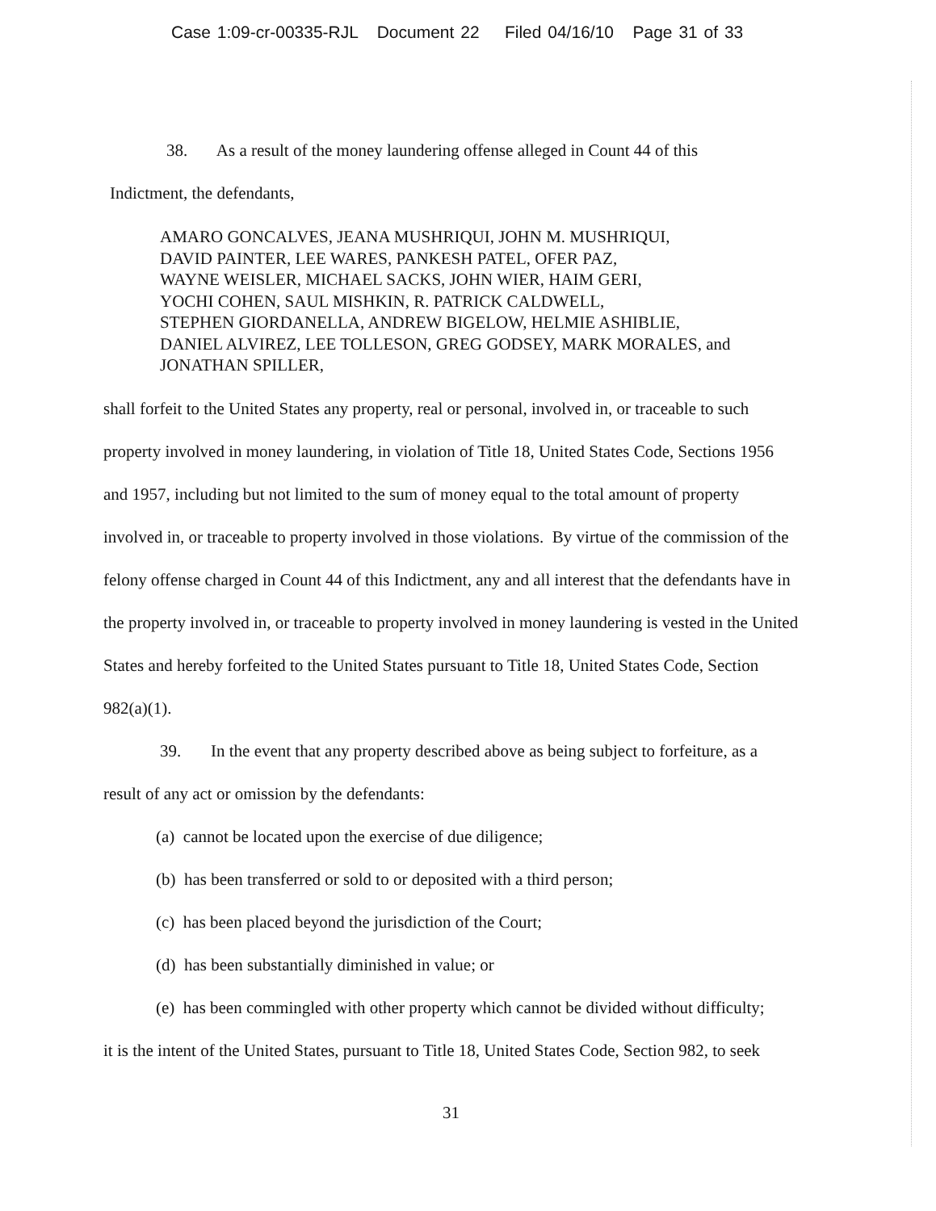Case 1:09-cr-00335-RJL Document 22 Filed 04/16/10 Page 31 of 33
38. As a result of the money laundering offense alleged in Count 44 of this
Indictment, the defendants,
AMARO GONCALVES, JEANA MUSHRIQUI, JOHN M. MUSHRIQUI,
DAVID PAINTER, LEE WARES, PANKESH PATEL, OFER PAZ,
WAYNE WEISLER, MICHAEL SACKS, JOHN WIER, HAIM GERI,
YOCHI COHEN, SAUL MISHKIN, R. PATRICK CALDWELL,
STEPHEN GIORDANELLA, ANDREW BIGELOW, HELMIE ASHIBLIE,
DANIEL ALVIREZ, LEE TOLLESON, GREG GODSEY, MARK MORALES, and
JONATHAN SPILLER,
shall forfeit to the United States any property, real or personal, involved in, or traceable to such property involved in money laundering, in violation of Title 18, United States Code, Sections 1956 and 1957, including but not limited to the sum of money equal to the total amount of property involved in, or traceable to property involved in those violations. By virtue of the commission of the felony offense charged in Count 44 of this Indictment, any and all interest that the defendants have in the property involved in, or traceable to property involved in money laundering is vested in the United States and hereby forfeited to the United States pursuant to Title 18, United States Code, Section 982(a)(1).
39. In the event that any property described above as being subject to forfeiture, as a result of any act or omission by the defendants:
(a) cannot be located upon the exercise of due diligence;
(b) has been transferred or sold to or deposited with a third person;
(c) has been placed beyond the jurisdiction of the Court;
(d) has been substantially diminished in value; or
(e) has been commingled with other property which cannot be divided without difficulty;
it is the intent of the United States, pursuant to Title 18, United States Code, Section 982, to seek
31